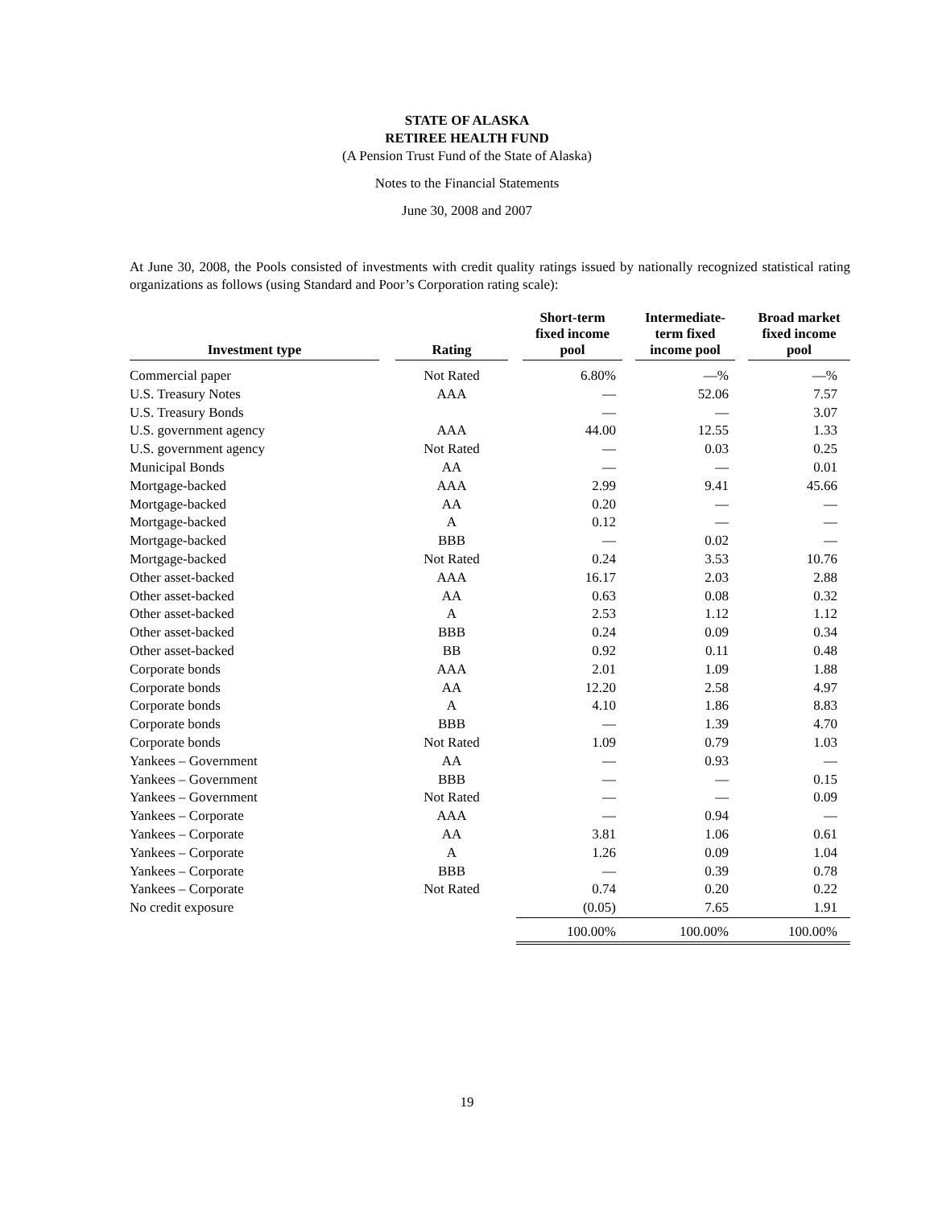STATE OF ALASKA
RETIREE HEALTH FUND
(A Pension Trust Fund of the State of Alaska)
Notes to the Financial Statements
June 30, 2008 and 2007
At June 30, 2008, the Pools consisted of investments with credit quality ratings issued by nationally recognized statistical rating organizations as follows (using Standard and Poor’s Corporation rating scale):
| Investment type | Rating | Short-term fixed income pool | Intermediate- term fixed income pool | Broad market fixed income pool |
| --- | --- | --- | --- | --- |
| Commercial paper | Not Rated | 6.80% | —% | —% |
| U.S. Treasury Notes | AAA | — | 52.06 | 7.57 |
| U.S. Treasury Bonds | | — | — | 3.07 |
| U.S. government agency | AAA | 44.00 | 12.55 | 1.33 |
| U.S. government agency | Not Rated | — | 0.03 | 0.25 |
| Municipal Bonds | AA | — | — | 0.01 |
| Mortgage-backed | AAA | 2.99 | 9.41 | 45.66 |
| Mortgage-backed | AA | 0.20 | — | — |
| Mortgage-backed | A | 0.12 | — | — |
| Mortgage-backed | BBB | — | 0.02 | — |
| Mortgage-backed | Not Rated | 0.24 | 3.53 | 10.76 |
| Other asset-backed | AAA | 16.17 | 2.03 | 2.88 |
| Other asset-backed | AA | 0.63 | 0.08 | 0.32 |
| Other asset-backed | A | 2.53 | 1.12 | 1.12 |
| Other asset-backed | BBB | 0.24 | 0.09 | 0.34 |
| Other asset-backed | BB | 0.92 | 0.11 | 0.48 |
| Corporate bonds | AAA | 2.01 | 1.09 | 1.88 |
| Corporate bonds | AA | 12.20 | 2.58 | 4.97 |
| Corporate bonds | A | 4.10 | 1.86 | 8.83 |
| Corporate bonds | BBB | — | 1.39 | 4.70 |
| Corporate bonds | Not Rated | 1.09 | 0.79 | 1.03 |
| Yankees – Government | AA | — | 0.93 | — |
| Yankees – Government | BBB | — | — | 0.15 |
| Yankees – Government | Not Rated | — | — | 0.09 |
| Yankees – Corporate | AAA | — | 0.94 | — |
| Yankees – Corporate | AA | 3.81 | 1.06 | 0.61 |
| Yankees – Corporate | A | 1.26 | 0.09 | 1.04 |
| Yankees – Corporate | BBB | — | 0.39 | 0.78 |
| Yankees – Corporate | Not Rated | 0.74 | 0.20 | 0.22 |
| No credit exposure | | (0.05) | 7.65 | 1.91 |
| | | 100.00% | 100.00% | 100.00% |
19